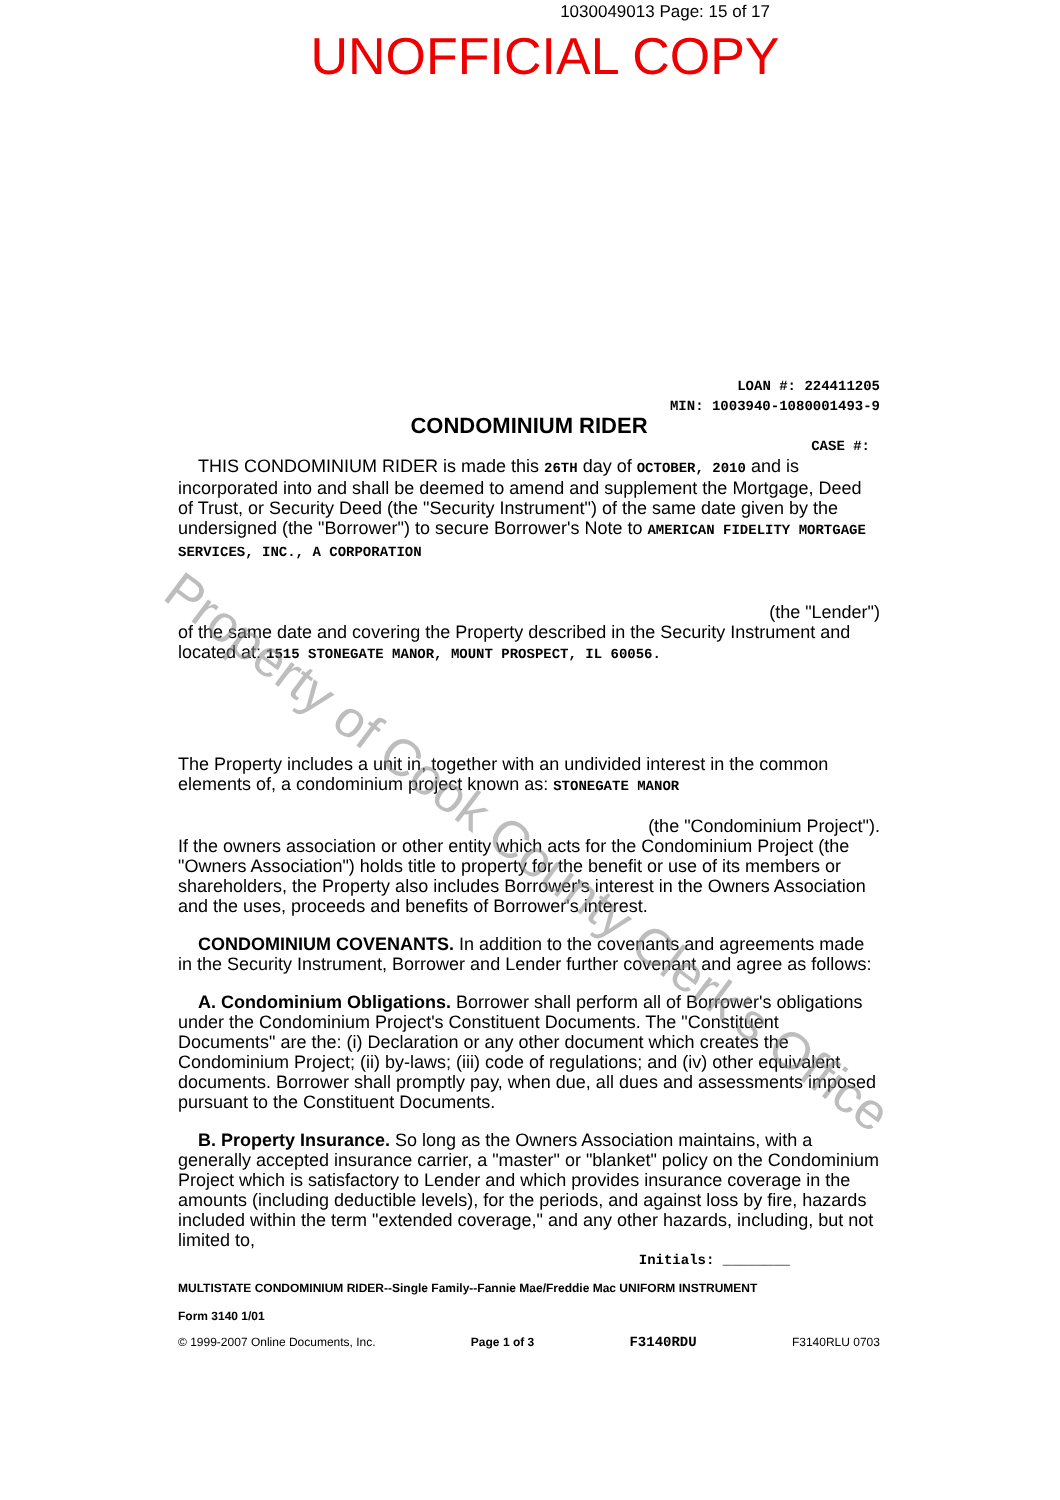1030049013 Page: 15 of 17
UNOFFICIAL COPY
LOAN #: 224411205
MIN: 1003940-1080001493-9
CONDOMINIUM RIDER
CASE #:
THIS CONDOMINIUM RIDER is made this 26TH day of OCTOBER, 2010 and is incorporated into and shall be deemed to amend and supplement the Mortgage, Deed of Trust, or Security Deed (the "Security Instrument") of the same date given by the undersigned (the "Borrower") to secure Borrower's Note to AMERICAN FIDELITY MORTGAGE SERVICES, INC., A CORPORATION
(the "Lender")
of the same date and covering the Property described in the Security Instrument and located at: 1515 STONEGATE MANOR, MOUNT PROSPECT, IL 60056.
The Property includes a unit in, together with an undivided interest in the common elements of, a condominium project known as: STONEGATE MANOR
(the "Condominium Project").
If the owners association or other entity which acts for the Condominium Project (the "Owners Association") holds title to property for the benefit or use of its members or shareholders, the Property also includes Borrower's interest in the Owners Association and the uses, proceeds and benefits of Borrower's interest.
CONDOMINIUM COVENANTS. In addition to the covenants and agreements made in the Security Instrument, Borrower and Lender further covenant and agree as follows:
A. Condominium Obligations. Borrower shall perform all of Borrower's obligations under the Condominium Project's Constituent Documents. The "Constituent Documents" are the: (i) Declaration or any other document which creates the Condominium Project; (ii) by-laws; (iii) code of regulations; and (iv) other equivalent documents. Borrower shall promptly pay, when due, all dues and assessments imposed pursuant to the Constituent Documents.
B. Property Insurance. So long as the Owners Association maintains, with a generally accepted insurance carrier, a "master" or "blanket" policy on the Condominium Project which is satisfactory to Lender and which provides insurance coverage in the amounts (including deductible levels), for the periods, and against loss by fire, hazards included within the term "extended coverage," and any other hazards, including, but not limited to,
Initials: ________
MULTISTATE CONDOMINIUM RIDER--Single Family--Fannie Mae/Freddie Mac UNIFORM INSTRUMENT
Form 3140 1/01
© 1999-2007 Online Documents, Inc. Page 1 of 3 F3140RDU F3140RLU 0703
Property of Cook County Clerk's Office